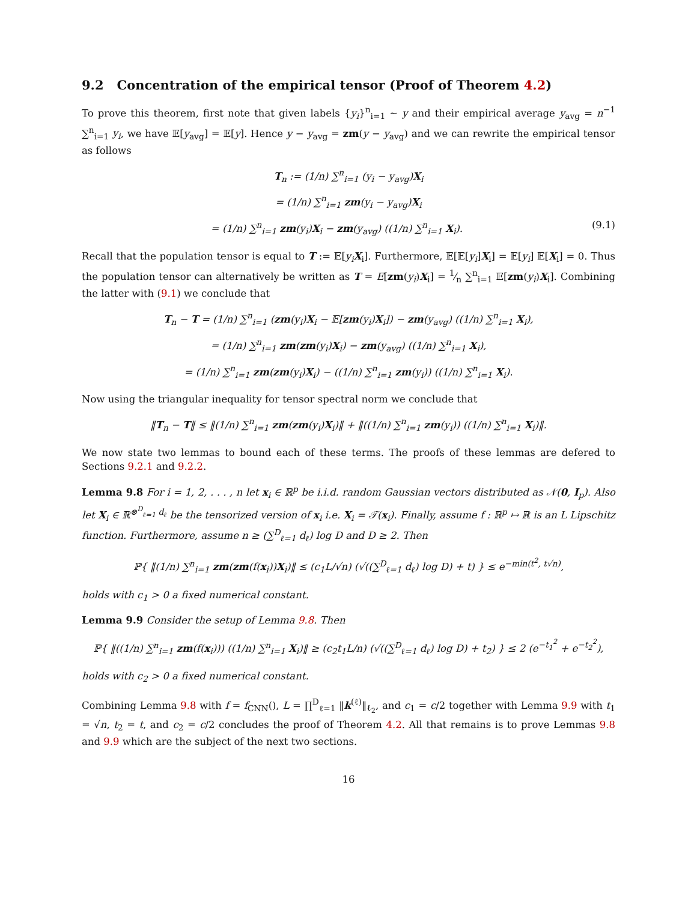9.2 Concentration of the empirical tensor (Proof of Theorem 4.2)
To prove this theorem, first note that given labels {y<sub>i</sub>}<sup>n</sup><sub>i=1</sub> ∼ y and their empirical average y<sub>avg</sub> = n<sup>−1</sup> ∑<sup>n</sup><sub>i=1</sub> y<sub>i</sub>, we have 𝔼[y<sub>avg</sub>] = 𝔼[y]. Hence y − y<sub>avg</sub> = zm(y − y<sub>avg</sub>) and we can rewrite the empirical tensor as follows
T<sub>n</sub> := (1/n) ∑<sup>n</sup><sub>i=1</sub> (y<sub>i</sub> − y<sub>avg</sub>)X<sub>i</sub>
= (1/n) ∑<sup>n</sup><sub>i=1</sub> zm(y<sub>i</sub> − y<sub>avg</sub>)X<sub>i</sub>
= (1/n) ∑<sup>n</sup><sub>i=1</sub> zm(y<sub>i</sub>)X<sub>i</sub> − zm(y<sub>avg</sub>) ((1/n) ∑<sup>n</sup><sub>i=1</sub> X<sub>i</sub>). (9.1)
Recall that the population tensor is equal to T := 𝔼[y<sub>i</sub> X<sub>i</sub>]. Furthermore, 𝔼[𝔼[y<sub>i</sub>]X<sub>i</sub>] = 𝔼[y<sub>i</sub>] 𝔼[X<sub>i</sub>] = 0. Thus the population tensor can alternatively be written as T = E[zm(y<sub>i</sub>)X<sub>i</sub>] = 1⁄n ∑<sup>n</sup><sub>i=1</sub> 𝔼[zm(y<sub>i</sub>)X<sub>i</sub>]. Combining the latter with (9.1) we conclude that
T<sub>n</sub> − T = (1/n) ∑<sup>n</sup><sub>i=1</sub> (zm(y<sub>i</sub>)X<sub>i</sub> − 𝔼[zm(y<sub>i</sub>)X<sub>i</sub>]) − zm(y<sub>avg</sub>) ((1/n) ∑<sup>n</sup><sub>i=1</sub> X<sub>i</sub>),
= (1/n) ∑<sup>n</sup><sub>i=1</sub> zm(zm(y<sub>i</sub>)X<sub>i</sub>) − zm(y<sub>avg</sub>) ((1/n) ∑<sup>n</sup><sub>i=1</sub> X<sub>i</sub>),
= (1/n) ∑<sup>n</sup><sub>i=1</sub> zm(zm(y<sub>i</sub>)X<sub>i</sub>) − ((1/n) ∑<sup>n</sup><sub>i=1</sub> zm(y<sub>i</sub>)) ((1/n) ∑<sup>n</sup><sub>i=1</sub> X<sub>i</sub>).
Now using the triangular inequality for tensor spectral norm we conclude that
‖T<sub>n</sub> − T‖ ≤ ‖(1/n) ∑<sup>n</sup><sub>i=1</sub> zm(zm(y<sub>i</sub>)X<sub>i</sub>)‖ + ‖((1/n) ∑<sup>n</sup><sub>i=1</sub> zm(y<sub>i</sub>)) ((1/n) ∑<sup>n</sup><sub>i=1</sub> X<sub>i</sub>)‖.
We now state two lemmas to bound each of these terms. The proofs of these lemmas are defered to Sections 9.2.1 and 9.2.2.
Lemma 9.8 For i = 1, 2, . . . , n let x<sub>i</sub> ∈ ℝ<sup>p</sup> be i.i.d. random Gaussian vectors distributed as 𝒩(0, I<sub>p</sub>). Also let X<sub>i</sub> ∈ ℝ<sup>⊗<sup>D</sup><sub>ℓ=1</sub> d<sub>ℓ</sub></sup> be the tensorized version of x<sub>i</sub> i.e. X<sub>i</sub> = 𝒯(x<sub>i</sub>). Finally, assume f : ℝ<sup>p</sup> ↦ ℝ is an L Lipschitz function. Furthermore, assume n ≥ (∑<sup>D</sup><sub>ℓ=1</sub> d<sub>ℓ</sub>) log D and D ≥ 2. Then
ℙ{ ‖(1/n) ∑<sup>n</sup><sub>i=1</sub> zm(zm(f(x<sub>i</sub>))X<sub>i</sub>)‖ ≤ (c<sub>1</sub>L/√n) (√((∑<sup>D</sup><sub>ℓ=1</sub> d<sub>ℓ</sub>) log D) + t) } ≤ e<sup>−min(t<sup>2</sup>, t√n)</sup>,
holds with c<sub>1</sub> > 0 a fixed numerical constant.
Lemma 9.9 Consider the setup of Lemma 9.8. Then
ℙ{ ‖((1/n) ∑<sup>n</sup><sub>i=1</sub> zm(f(x<sub>i</sub>))) ((1/n) ∑<sup>n</sup><sub>i=1</sub> X<sub>i</sub>)‖ ≥ (c<sub>2</sub>t<sub>1</sub>L/n) (√((∑<sup>D</sup><sub>ℓ=1</sub> d<sub>ℓ</sub>) log D) + t<sub>2</sub>) } ≤ 2 (e<sup>−t<sub>1</sub><sup>2</sup></sup> + e<sup>−t<sub>2</sub><sup>2</sup></sup>),
holds with c<sub>2</sub> > 0 a fixed numerical constant.
Combining Lemma 9.8 with f = f<sub>CNN</sub>(), L = ∏<sup>D</sup><sub>ℓ=1</sub> ‖k<sup>(ℓ)</sup>‖<sub>ℓ<sub>2</sub></sub>, and c<sub>1</sub> = c/2 together with Lemma 9.9 with t<sub>1</sub> = √n, t<sub>2</sub> = t, and c<sub>2</sub> = c/2 concludes the proof of Theorem 4.2. All that remains is to prove Lemmas 9.8 and 9.9 which are the subject of the next two sections.
16